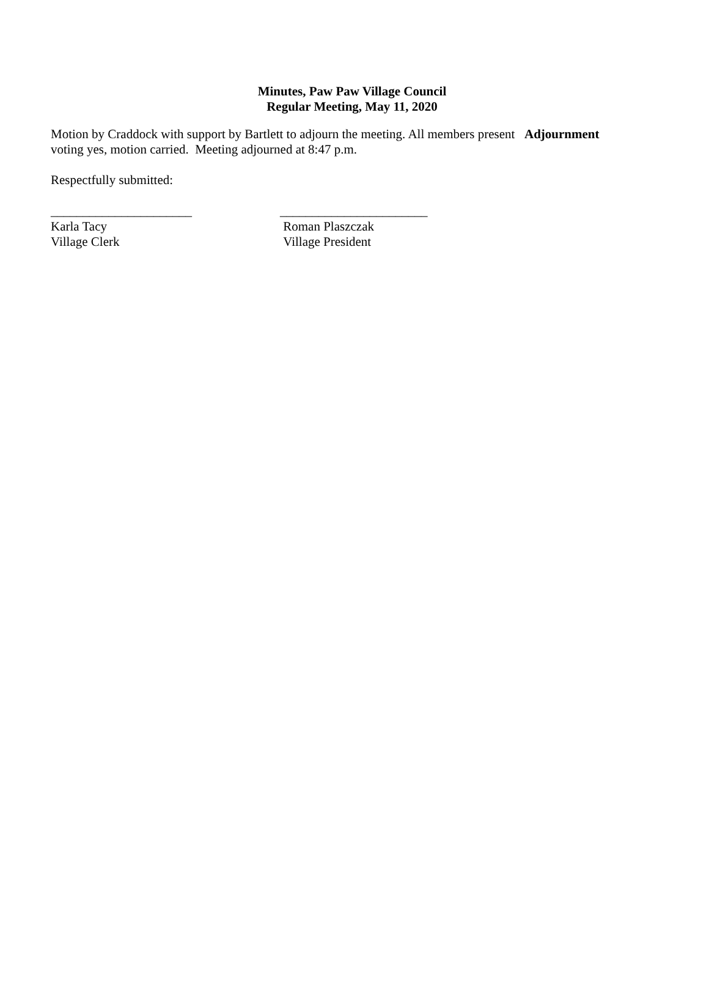Minutes, Paw Paw Village Council
Regular Meeting, May 11, 2020
Motion by Craddock with support by Bartlett to adjourn the meeting. All members present voting yes, motion carried. Meeting adjourned at 8:47 p.m.
Adjournment
Respectfully submitted:
______________________
Karla Tacy
Village Clerk
_______________________
Roman Plaszczak
Village President